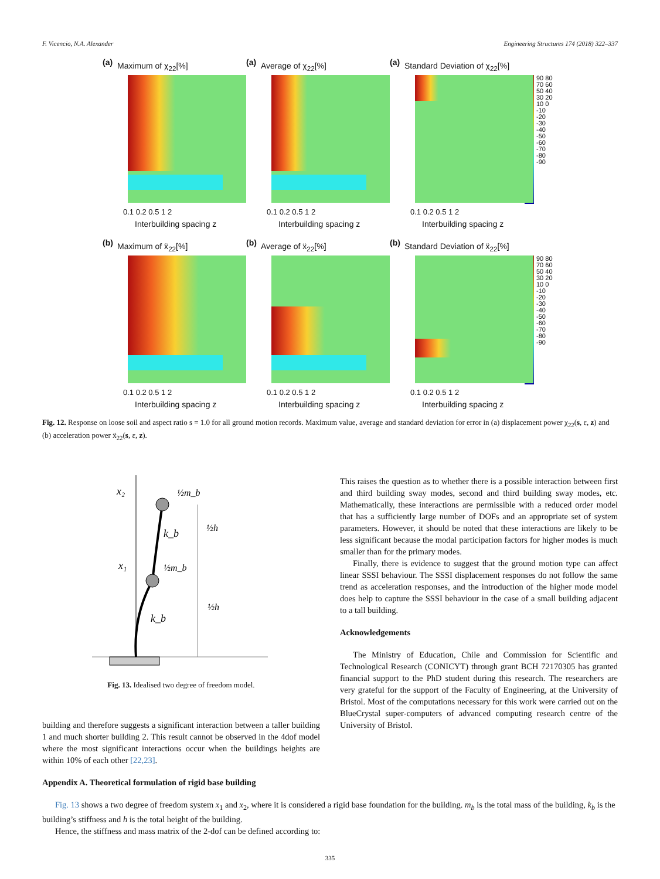F. Vicencio, N.A. Alexander Engineering Structures 174 (2018) 322–337
(a) Maximum of χ<sub>22</sub>[%]
0.1 0.2 0.5 1 2
Interbuilding spacing z
(a) Average of χ<sub>22</sub>[%]
0.1 0.2 0.5 1 2
Interbuilding spacing z
(a) Standard Deviation of χ<sub>22</sub>[%]
0.1 0.2 0.5 1 2
Interbuilding spacing z
90 80 70 60 50 40 30 20 10 0 -10 -20 -30 -40 -50 -60 -70 -80 -90
(b) Maximum of ẍ<sub>22</sub>[%]
0.1 0.2 0.5 1 2
Interbuilding spacing z
(b) Average of ẍ<sub>22</sub>[%]
0.1 0.2 0.5 1 2
Interbuilding spacing z
(b) Standard Deviation of ẍ<sub>22</sub>[%]
0.1 0.2 0.5 1 2
Interbuilding spacing z
90 80 70 60 50 40 30 20 10 0 -10 -20 -30 -40 -50 -60 -70 -80 -90
Fig. 12. Response on loose soil and aspect ratio s = 1.0 for all ground motion records. Maximum value, average and standard deviation for error in (a) displacement power χ<sub>22</sub>(s, ε, z) and (b) acceleration power ẍ<sub>22</sub>(s, ε, z).
x₂
½m_b
k_b
½h
x₁
½m_b
k_b
½h
Fig. 13. Idealised two degree of freedom model.
building and therefore suggests a significant interaction between a taller building 1 and much shorter building 2. This result cannot be observed in the 4dof model where the most significant interactions occur when the buildings heights are within 10% of each other [22,23].
This raises the question as to whether there is a possible interaction between first and third building sway modes, second and third building sway modes, etc. Mathematically, these interactions are permissible with a reduced order model that has a sufficiently large number of DOFs and an appropriate set of system parameters. However, it should be noted that these interactions are likely to be less significant because the modal participation factors for higher modes is much smaller than for the primary modes.
Finally, there is evidence to suggest that the ground motion type can affect linear SSSI behaviour. The SSSI displacement responses do not follow the same trend as acceleration responses, and the introduction of the higher mode model does help to capture the SSSI behaviour in the case of a small building adjacent to a tall building.
Acknowledgements
The Ministry of Education, Chile and Commission for Scientific and Technological Research (CONICYT) through grant BCH 72170305 has granted financial support to the PhD student during this research. The researchers are very grateful for the support of the Faculty of Engineering, at the University of Bristol. Most of the computations necessary for this work were carried out on the BlueCrystal super-computers of advanced computing research centre of the University of Bristol.
Appendix A. Theoretical formulation of rigid base building
Fig. 13 shows a two degree of freedom system x<sub>1</sub> and x<sub>2</sub>, where it is considered a rigid base foundation for the building. m<sub>b</sub> is the total mass of the building, k<sub>b</sub> is the building’s stiffness and h is the total height of the building.
Hence, the stiffness and mass matrix of the 2-dof can be defined according to:
335